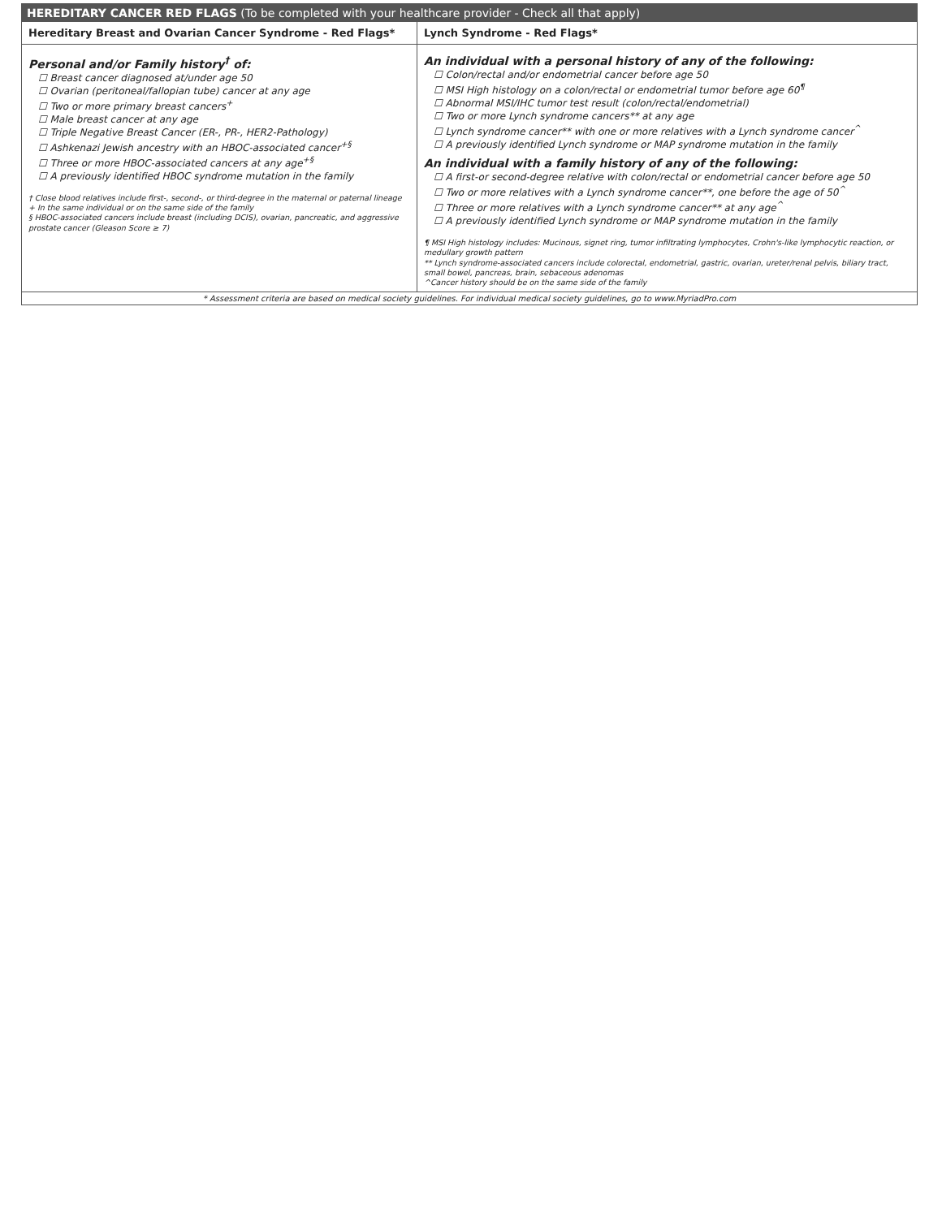HEREDITARY CANCER RED FLAGS (To be completed with your healthcare provider - Check all that apply)
| Hereditary Breast and Ovarian Cancer Syndrome - Red Flags* | Lynch Syndrome - Red Flags* |
| --- | --- |
| Personal and/or Family history<sup>†</sup> of: ☐ Breast cancer diagnosed at/under age 50 ☐ Ovarian (peritoneal/fallopian tube) cancer at any age ☐ Two or more primary breast cancers<sup>+</sup> ☐ Male breast cancer at any age ☐ Triple Negative Breast Cancer (ER-, PR-, HER2-Pathology) ☐ Ashkenazi Jewish ancestry with an HBOC-associated cancer<sup>+§</sup> ☐ Three or more HBOC-associated cancers at any age<sup>+§</sup> ☐ A previously identified HBOC syndrome mutation in the family † Close blood relatives include first-, second-, or third-degree in the maternal or paternal lineage + In the same individual or on the same side of the family § HBOC-associated cancers include breast (including DCIS), ovarian, pancreatic, and aggressive prostate cancer (Gleason Score ≥ 7) | An individual with a personal history of any of the following: ☐ Colon/rectal and/or endometrial cancer before age 50 ☐ MSI High histology on a colon/rectal or endometrial tumor before age 60<sup>¶</sup> ☐ Abnormal MSI/IHC tumor test result (colon/rectal/endometrial) ☐ Two or more Lynch syndrome cancers** at any age ☐ Lynch syndrome cancer** with one or more relatives with a Lynch syndrome cancer<sup>^</sup> ☐ A previously identified Lynch syndrome or MAP syndrome mutation in the family An individual with a family history of any of the following: ☐ A first-or second-degree relative with colon/rectal or endometrial cancer before age 50 ☐ Two or more relatives with a Lynch syndrome cancer**, one before the age of 50<sup>^</sup> ☐ Three or more relatives with a Lynch syndrome cancer** at any age<sup>^</sup> ☐ A previously identified Lynch syndrome or MAP syndrome mutation in the family ¶ MSI High histology includes: Mucinous, signet ring, tumor infiltrating lymphocytes, Crohn's-like lymphocytic reaction, or medullary growth pattern ** Lynch syndrome-associated cancers include colorectal, endometrial, gastric, ovarian, ureter/renal pelvis, biliary tract, small bowel, pancreas, brain, sebaceous adenomas ^Cancer history should be on the same side of the family |
* Assessment criteria are based on medical society guidelines. For individual medical society guidelines, go to www.MyriadPro.com